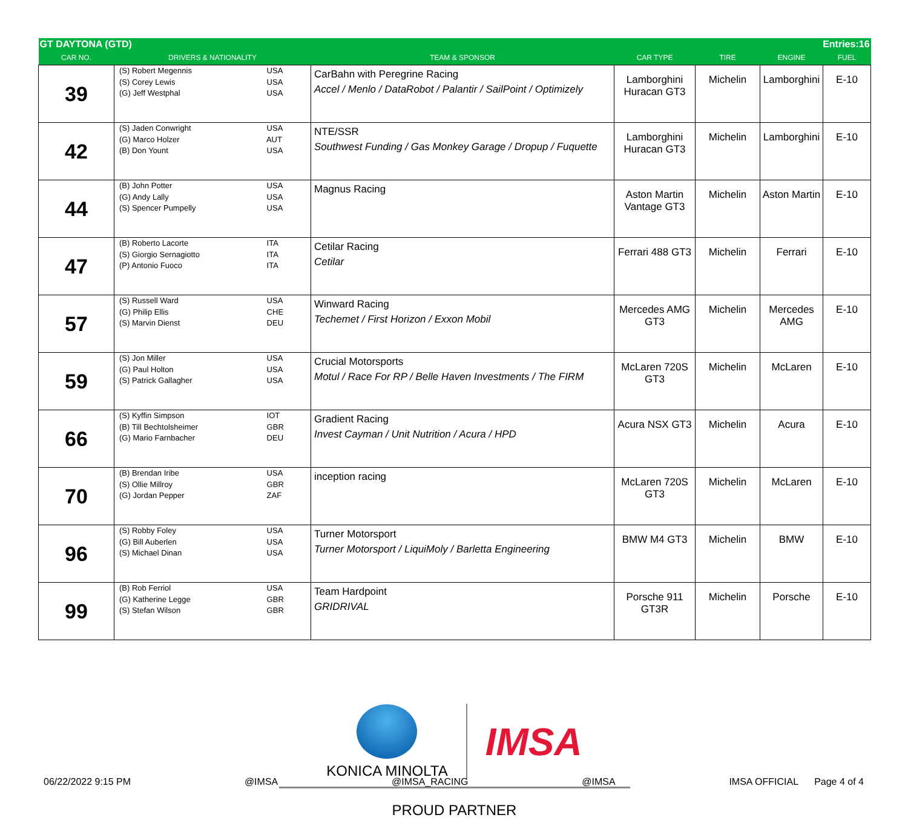| GT DAYTONA (GTD) | | | | Entries:16 | | |
| CAR NO. | DRIVERS & NATIONALITY | TEAM & SPONSOR | CAR TYPE | TIRE | ENGINE | FUEL |
| 39 | (S) Robert Megennis USA (S) Corey Lewis USA (G) Jeff Westphal USA | CarBahn with Peregrine Racing Accel / Menlo / DataRobot / Palantir / SailPoint / Optimizely | Lamborghini Huracan GT3 | Michelin | Lamborghini | E-10 |
| 42 | (S) Jaden Conwright USA (G) Marco Holzer AUT (B) Don Yount USA | NTE/SSR Southwest Funding / Gas Monkey Garage / Dropup / Fuquette | Lamborghini Huracan GT3 | Michelin | Lamborghini | E-10 |
| 44 | (B) John Potter USA (G) Andy Lally USA (S) Spencer Pumpelly USA | Magnus Racing | Aston Martin Vantage GT3 | Michelin | Aston Martin | E-10 |
| 47 | (B) Roberto Lacorte ITA (S) Giorgio Sernagiotto ITA (P) Antonio Fuoco ITA | Cetilar Racing Cetilar | Ferrari 488 GT3 | Michelin | Ferrari | E-10 |
| 57 | (S) Russell Ward USA (G) Philip Ellis CHE (S) Marvin Dienst DEU | Winward Racing Techemet / First Horizon / Exxon Mobil | Mercedes AMG GT3 | Michelin | Mercedes AMG | E-10 |
| 59 | (S) Jon Miller USA (G) Paul Holton USA (S) Patrick Gallagher USA | Crucial Motorsports Motul / Race For RP / Belle Haven Investments / The FIRM | McLaren 720S GT3 | Michelin | McLaren | E-10 |
| 66 | (S) Kyffin Simpson IOT (B) Till Bechtolsheimer GBR (G) Mario Farnbacher DEU | Gradient Racing Invest Cayman / Unit Nutrition / Acura / HPD | Acura NSX GT3 | Michelin | Acura | E-10 |
| 70 | (B) Brendan Iribe USA (S) Ollie Millroy GBR (G) Jordan Pepper ZAF | inception racing | McLaren 720S GT3 | Michelin | McLaren | E-10 |
| 96 | (S) Robby Foley USA (G) Bill Auberlen USA (S) Michael Dinan USA | Turner Motorsport Turner Motorsport / LiquiMoly / Barletta Engineering | BMW M4 GT3 | Michelin | BMW | E-10 |
| 99 | (B) Rob Ferriol USA (G) Katherine Legge GBR (S) Stefan Wilson GBR | Team Hardpoint GRIDRIVAL | Porsche 911 GT3R | Michelin | Porsche | E-10 |
KONICA MINOLTA
IMSA
PROUD PARTNER
06/22/2022 9:15 PM @IMSA @IMSA_RACING @IMSA IMSA OFFICIAL Page 4 of 4